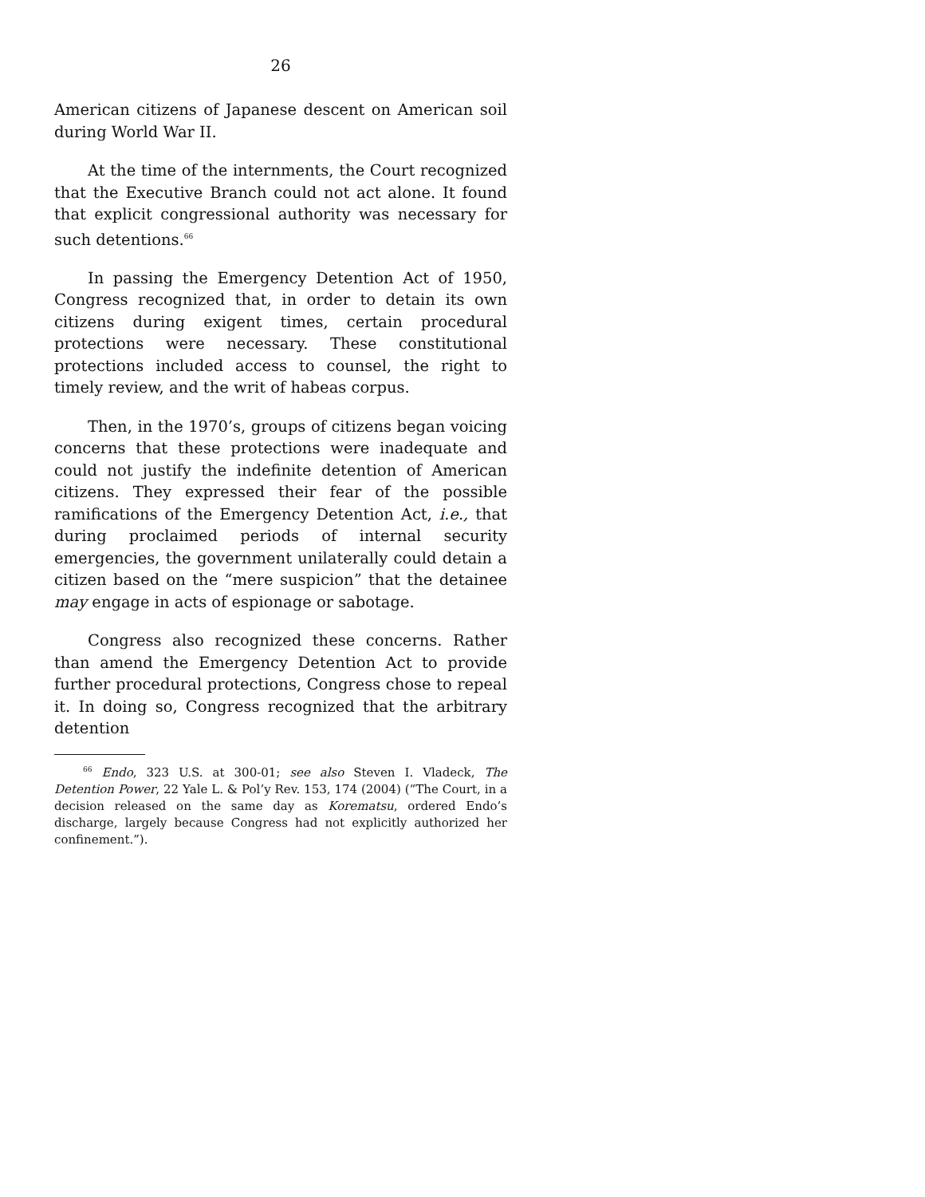26
American citizens of Japanese descent on American soil during World War II.
At the time of the internments, the Court recognized that the Executive Branch could not act alone. It found that explicit congressional authority was necessary for such detentions.<sup>66</sup>
In passing the Emergency Detention Act of 1950, Congress recognized that, in order to detain its own citizens during exigent times, certain procedural protections were necessary. These constitutional protections included access to counsel, the right to timely review, and the writ of habeas corpus.
Then, in the 1970’s, groups of citizens began voicing concerns that these protections were inadequate and could not justify the indefinite detention of American citizens. They expressed their fear of the possible ramifications of the Emergency Detention Act, i.e., that during proclaimed periods of internal security emergencies, the government unilaterally could detain a citizen based on the “mere suspicion” that the detainee may engage in acts of espionage or sabotage.
Congress also recognized these concerns. Rather than amend the Emergency Detention Act to provide further procedural protections, Congress chose to repeal it. In doing so, Congress recognized that the arbitrary detention
<sup>66</sup> Endo, 323 U.S. at 300-01; see also Steven I. Vladeck, The Detention Power, 22 Yale L. & Pol’y Rev. 153, 174 (2004) (“The Court, in a decision released on the same day as Korematsu, ordered Endo’s discharge, largely because Congress had not explicitly authorized her confinement.”).